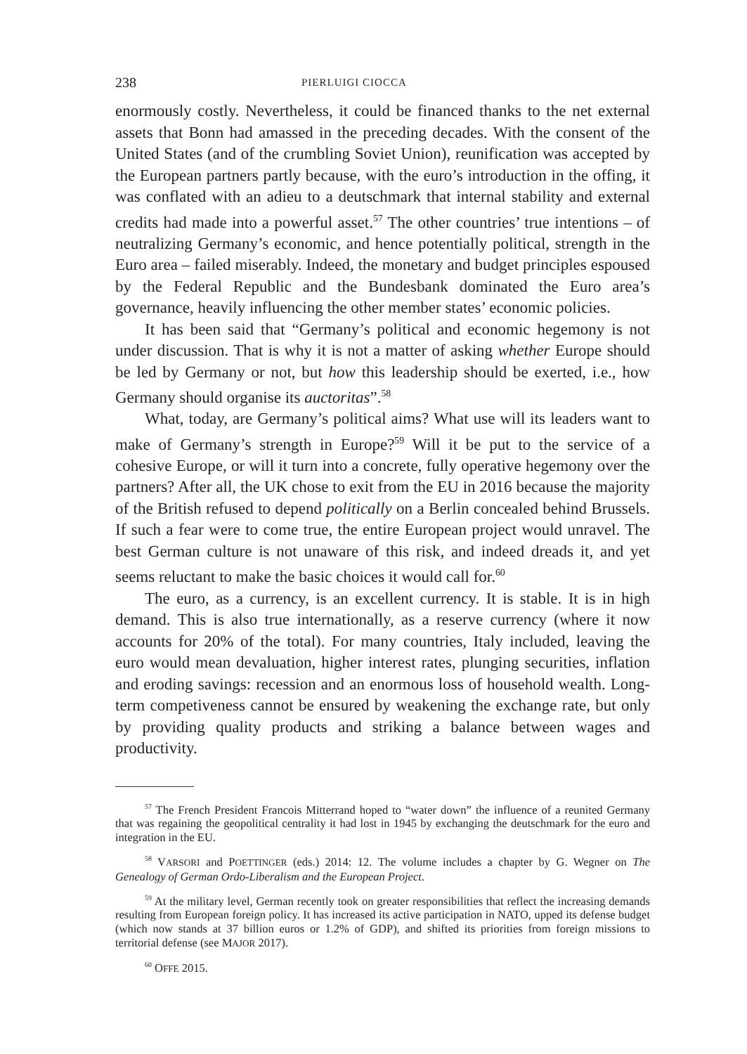238 PIERLUIGI CIOCCA
enormously costly. Nevertheless, it could be financed thanks to the net external assets that Bonn had amassed in the preceding decades. With the consent of the United States (and of the crumbling Soviet Union), reunification was accepted by the European partners partly because, with the euro’s introduction in the offing, it was conflated with an adieu to a deutschmark that internal stability and external credits had made into a powerful asset.<sup>57</sup> The other countries’ true intentions – of neutralizing Germany’s economic, and hence potentially political, strength in the Euro area – failed miserably. Indeed, the monetary and budget principles espoused by the Federal Republic and the Bundesbank dominated the Euro area’s governance, heavily influencing the other member states’ economic policies.
It has been said that “Germany’s political and economic hegemony is not under discussion. That is why it is not a matter of asking whether Europe should be led by Germany or not, but how this leadership should be exerted, i.e., how Germany should organise its auctoritas”.<sup>58</sup>
What, today, are Germany’s political aims? What use will its leaders want to make of Germany’s strength in Europe?<sup>59</sup> Will it be put to the service of a cohesive Europe, or will it turn into a concrete, fully operative hegemony over the partners? After all, the UK chose to exit from the EU in 2016 because the majority of the British refused to depend politically on a Berlin concealed behind Brussels. If such a fear were to come true, the entire European project would unravel. The best German culture is not unaware of this risk, and indeed dreads it, and yet seems reluctant to make the basic choices it would call for.<sup>60</sup>
The euro, as a currency, is an excellent currency. It is stable. It is in high demand. This is also true internationally, as a reserve currency (where it now accounts for 20% of the total). For many countries, Italy included, leaving the euro would mean devaluation, higher interest rates, plunging securities, inflation and eroding savings: recession and an enormous loss of household wealth. Long-term competiveness cannot be ensured by weakening the exchange rate, but only by providing quality products and striking a balance between wages and productivity.
<sup>57</sup> The French President Francois Mitterrand hoped to “water down” the influence of a reunited Germany that was regaining the geopolitical centrality it had lost in 1945 by exchanging the deutschmark for the euro and integration in the EU.
<sup>58</sup> VARSORI and POETTINGER (eds.) 2014: 12. The volume includes a chapter by G. Wegner on The Genealogy of German Ordo-Liberalism and the European Project.
<sup>59</sup> At the military level, German recently took on greater responsibilities that reflect the increasing demands resulting from European foreign policy. It has increased its active participation in NATO, upped its defense budget (which now stands at 37 billion euros or 1.2% of GDP), and shifted its priorities from foreign missions to territorial defense (see MAJOR 2017).
<sup>60</sup> OFFE 2015.